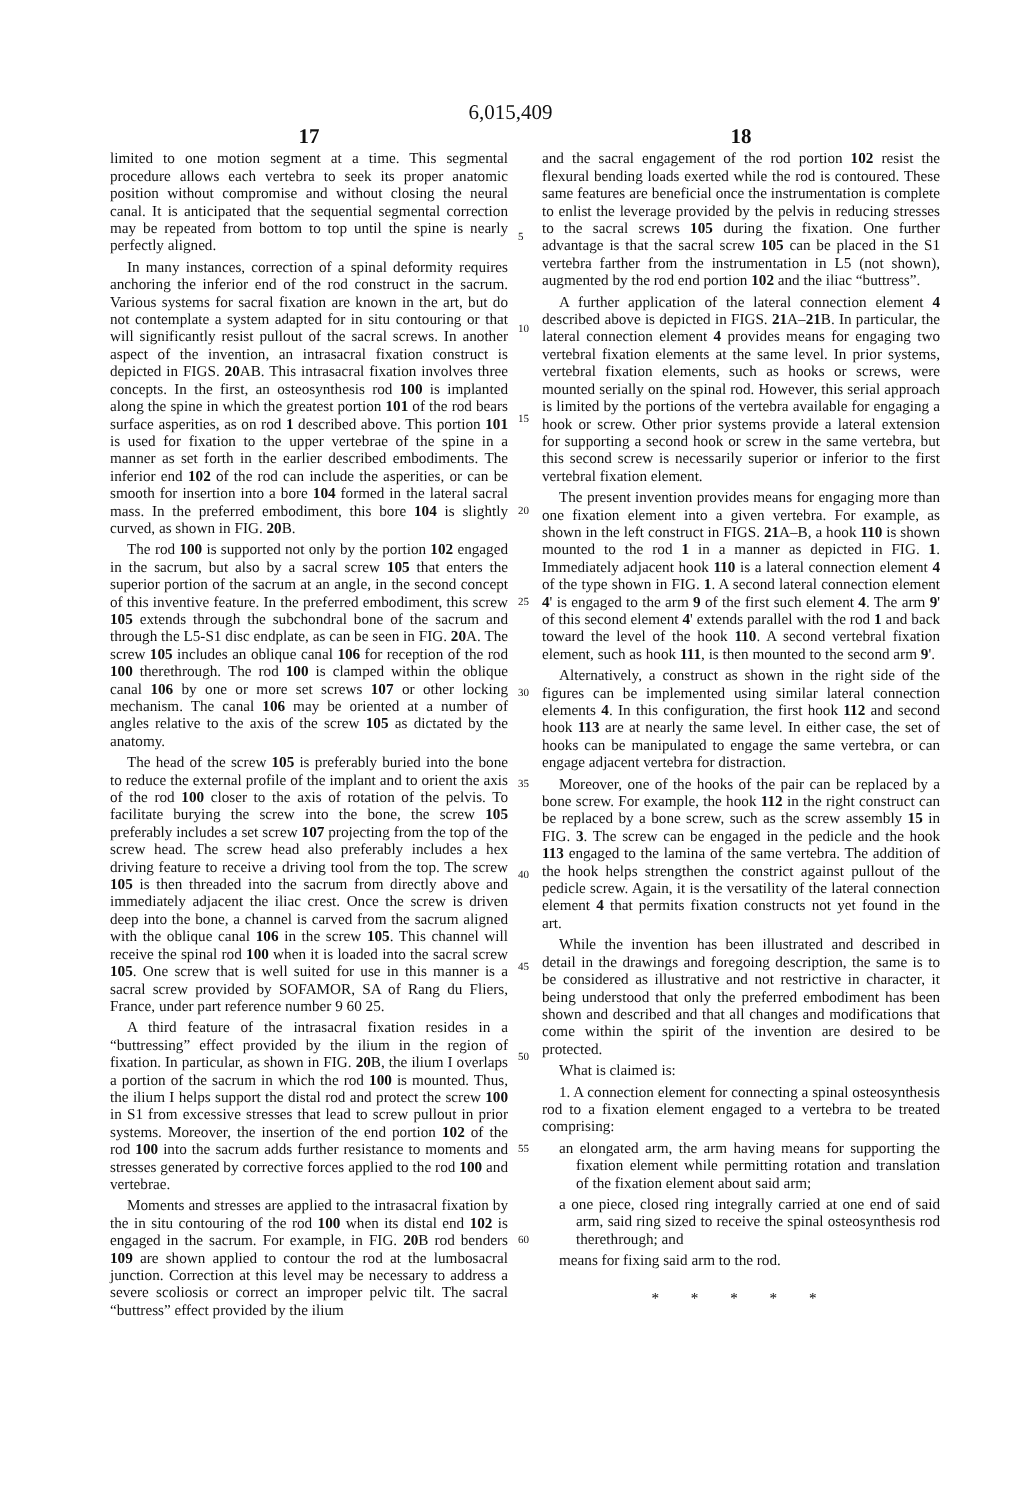6,015,409
17
limited to one motion segment at a time. This segmental procedure allows each vertebra to seek its proper anatomic position without compromise and without closing the neural canal. It is anticipated that the sequential segmental correction may be repeated from bottom to top until the spine is nearly perfectly aligned.
In many instances, correction of a spinal deformity requires anchoring the inferior end of the rod construct in the sacrum. Various systems for sacral fixation are known in the art, but do not contemplate a system adapted for in situ contouring or that will significantly resist pullout of the sacral screws. In another aspect of the invention, an intrasacral fixation construct is depicted in FIGS. 20 AB. This intrasacral fixation involves three concepts. In the first, an osteosynthesis rod 100 is implanted along the spine in which the greatest portion 101 of the rod bears surface asperities, as on rod 1 described above. This portion 101 is used for fixation to the upper vertebrae of the spine in a manner as set forth in the earlier described embodiments. The inferior end 102 of the rod can include the asperities, or can be smooth for insertion into a bore 104 formed in the lateral sacral mass. In the preferred embodiment, this bore 104 is slightly curved, as shown in FIG. 20 B.
The rod 100 is supported not only by the portion 102 engaged in the sacrum, but also by a sacral screw 105 that enters the superior portion of the sacrum at an angle, in the second concept of this inventive feature. In the preferred embodiment, this screw 105 extends through the subchondral bone of the sacrum and through the L5-S1 disc endplate, as can be seen in FIG. 20 A. The screw 105 includes an oblique canal 106 for reception of the rod 100 therethrough. The rod 100 is clamped within the oblique canal 106 by one or more set screws 107 or other locking mechanism. The canal 106 may be oriented at a number of angles relative to the axis of the screw 105 as dictated by the anatomy.
The head of the screw 105 is preferably buried into the bone to reduce the external profile of the implant and to orient the axis of the rod 100 closer to the axis of rotation of the pelvis. To facilitate burying the screw into the bone, the screw 105 preferably includes a set screw 107 projecting from the top of the screw head. The screw head also preferably includes a hex driving feature to receive a driving tool from the top. The screw 105 is then threaded into the sacrum from directly above and immediately adjacent the iliac crest. Once the screw is driven deep into the bone, a channel is carved from the sacrum aligned with the oblique canal 106 in the screw 105. This channel will receive the spinal rod 100 when it is loaded into the sacral screw 105. One screw that is well suited for use in this manner is a sacral screw provided by SOFAMOR, SA of Rang du Fliers, France, under part reference number 9 60 25.
A third feature of the intrasacral fixation resides in a “buttressing” effect provided by the ilium in the region of fixation. In particular, as shown in FIG. 20 B, the ilium I overlaps a portion of the sacrum in which the rod 100 is mounted. Thus, the ilium I helps support the distal rod and protect the screw 100 in S1 from excessive stresses that lead to screw pullout in prior systems. Moreover, the insertion of the end portion 102 of the rod 100 into the sacrum adds further resistance to moments and stresses generated by corrective forces applied to the rod 100 and vertebrae.
Moments and stresses are applied to the intrasacral fixation by the in situ contouring of the rod 100 when its distal end 102 is engaged in the sacrum. For example, in FIG. 20 B rod benders 109 are shown applied to contour the rod at the lumbosacral junction. Correction at this level may be necessary to address a severe scoliosis or correct an improper pelvic tilt. The sacral “buttress” effect provided by the ilium
18
and the sacral engagement of the rod portion 102 resist the flexural bending loads exerted while the rod is contoured. These same features are beneficial once the instrumentation is complete to enlist the leverage provided by the pelvis in reducing stresses to the sacral screws 105 during the fixation. One further advantage is that the sacral screw 105 can be placed in the S1 vertebra farther from the instrumentation in L5 (not shown), augmented by the rod end portion 102 and the iliac “buttress”.
A further application of the lateral connection element 4 described above is depicted in FIGS. 21 A–21 B. In particular, the lateral connection element 4 provides means for engaging two vertebral fixation elements at the same level. In prior systems, vertebral fixation elements, such as hooks or screws, were mounted serially on the spinal rod. However, this serial approach is limited by the portions of the vertebra available for engaging a hook or screw. Other prior systems provide a lateral extension for supporting a second hook or screw in the same vertebra, but this second screw is necessarily superior or inferior to the first vertebral fixation element.
The present invention provides means for engaging more than one fixation element into a given vertebra. For example, as shown in the left construct in FIGS. 21 A–B, a hook 110 is shown mounted to the rod 1 in a manner as depicted in FIG. 1. Immediately adjacent hook 110 is a lateral connection element 4 of the type shown in FIG. 1. A second lateral connection element 4' is engaged to the arm 9 of the first such element 4. The arm 9' of this second element 4' extends parallel with the rod 1 and back toward the level of the hook 110. A second vertebral fixation element, such as hook 111, is then mounted to the second arm 9'.
Alternatively, a construct as shown in the right side of the figures can be implemented using similar lateral connection elements 4. In this configuration, the first hook 112 and second hook 113 are at nearly the same level. In either case, the set of hooks can be manipulated to engage the same vertebra, or can engage adjacent vertebra for distraction.
Moreover, one of the hooks of the pair can be replaced by a bone screw. For example, the hook 112 in the right construct can be replaced by a bone screw, such as the screw assembly 15 in FIG. 3. The screw can be engaged in the pedicle and the hook 113 engaged to the lamina of the same vertebra. The addition of the hook helps strengthen the constrict against pullout of the pedicle screw. Again, it is the versatility of the lateral connection element 4 that permits fixation constructs not yet found in the art.
While the invention has been illustrated and described in detail in the drawings and foregoing description, the same is to be considered as illustrative and not restrictive in character, it being understood that only the preferred embodiment has been shown and described and that all changes and modifications that come within the spirit of the invention are desired to be protected.
What is claimed is:
1. A connection element for connecting a spinal osteosynthesis rod to a fixation element engaged to a vertebra to be treated comprising:
an elongated arm, the arm having means for supporting the fixation element while permitting rotation and translation of the fixation element about said arm;
a one piece, closed ring integrally carried at one end of said arm, said ring sized to receive the spinal osteosynthesis rod therethrough; and
means for fixing said arm to the rod.
* * * * *
5
10
15
20
25
30
35
40
45
50
55
60